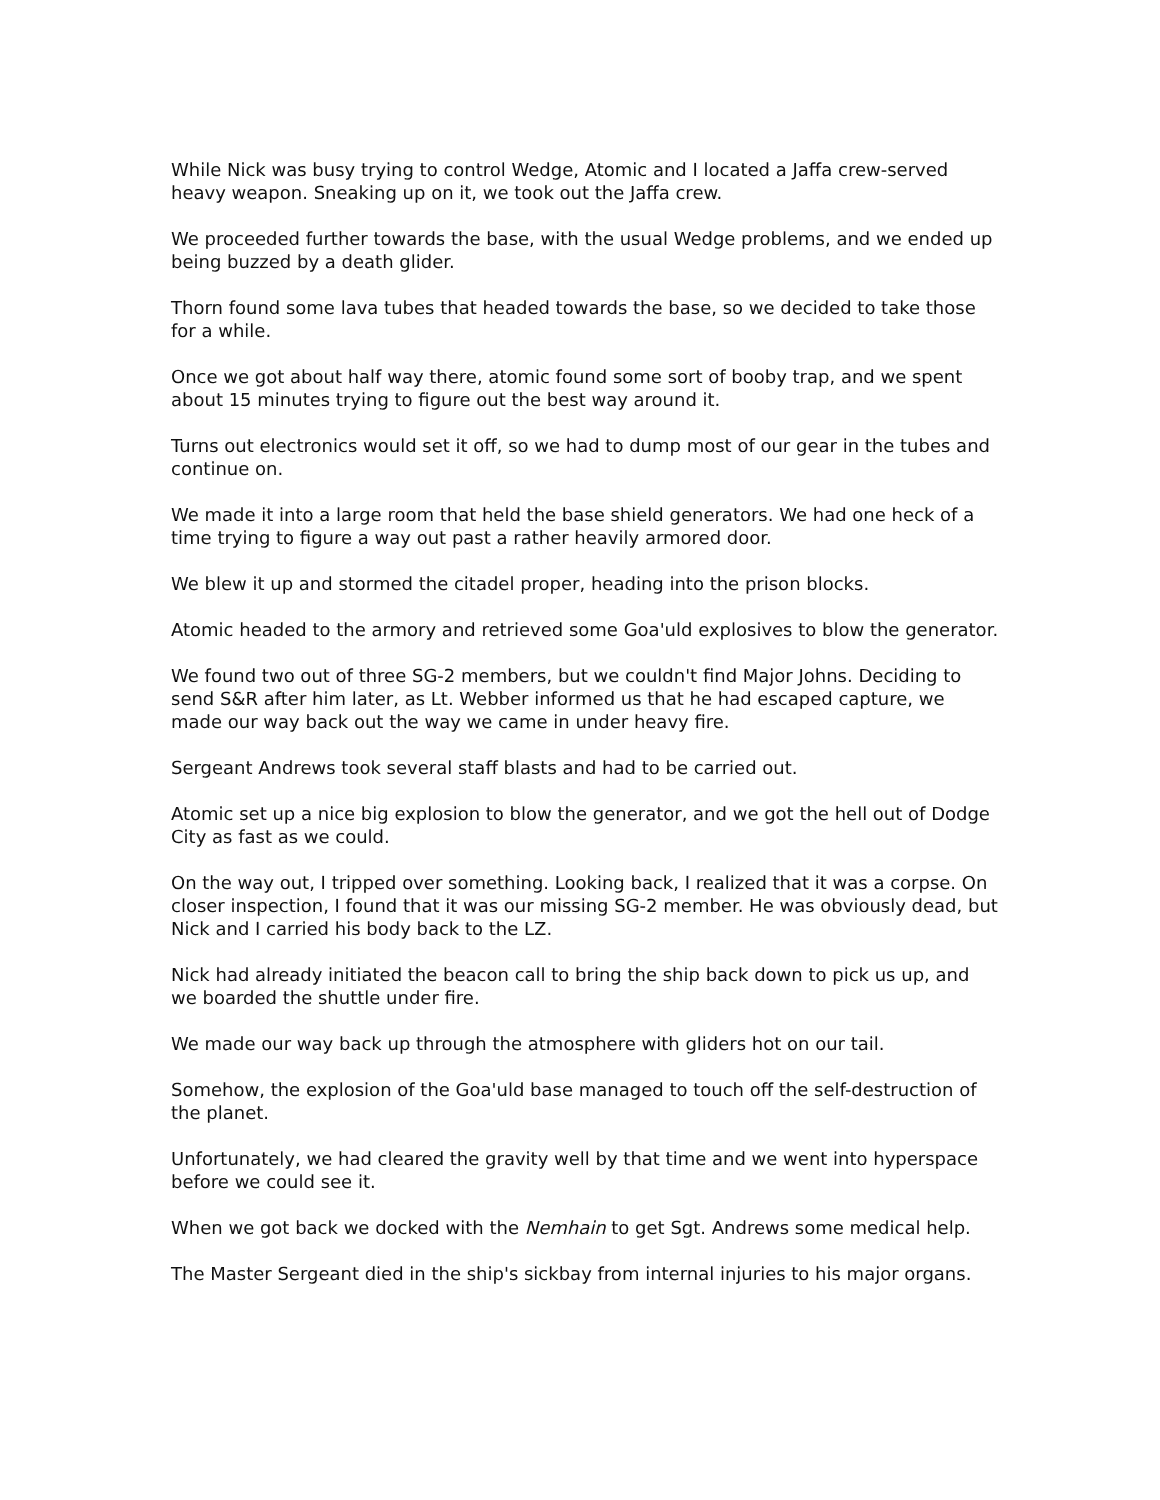While Nick was busy trying to control Wedge, Atomic and I located a Jaffa crew-served heavy weapon. Sneaking up on it, we took out the Jaffa crew.
We proceeded further towards the base, with the usual Wedge problems, and we ended up being buzzed by a death glider.
Thorn found some lava tubes that headed towards the base, so we decided to take those for a while.
Once we got about half way there, atomic found some sort of booby trap, and we spent about 15 minutes trying to figure out the best way around it.
Turns out electronics would set it off, so we had to dump most of our gear in the tubes and continue on.
We made it into a large room that held the base shield generators. We had one heck of a time trying to figure a way out past a rather heavily armored door.
We blew it up and stormed the citadel proper, heading into the prison blocks.
Atomic headed to the armory and retrieved some Goa'uld explosives to blow the generator.
We found two out of three SG-2 members, but we couldn't find Major Johns. Deciding to send S&R after him later, as Lt. Webber informed us that he had escaped capture, we made our way back out the way we came in under heavy fire.
Sergeant Andrews took several staff blasts and had to be carried out.
Atomic set up a nice big explosion to blow the generator, and we got the hell out of Dodge City as fast as we could.
On the way out, I tripped over something. Looking back, I realized that it was a corpse. On closer inspection, I found that it was our missing SG-2 member. He was obviously dead, but Nick and I carried his body back to the LZ.
Nick had already initiated the beacon call to bring the ship back down to pick us up, and we boarded the shuttle under fire.
We made our way back up through the atmosphere with gliders hot on our tail.
Somehow, the explosion of the Goa'uld base managed to touch off the self-destruction of the planet.
Unfortunately, we had cleared the gravity well by that time and we went into hyperspace before we could see it.
When we got back we docked with the Nemhain to get Sgt. Andrews some medical help.
The Master Sergeant died in the ship's sickbay from internal injuries to his major organs.